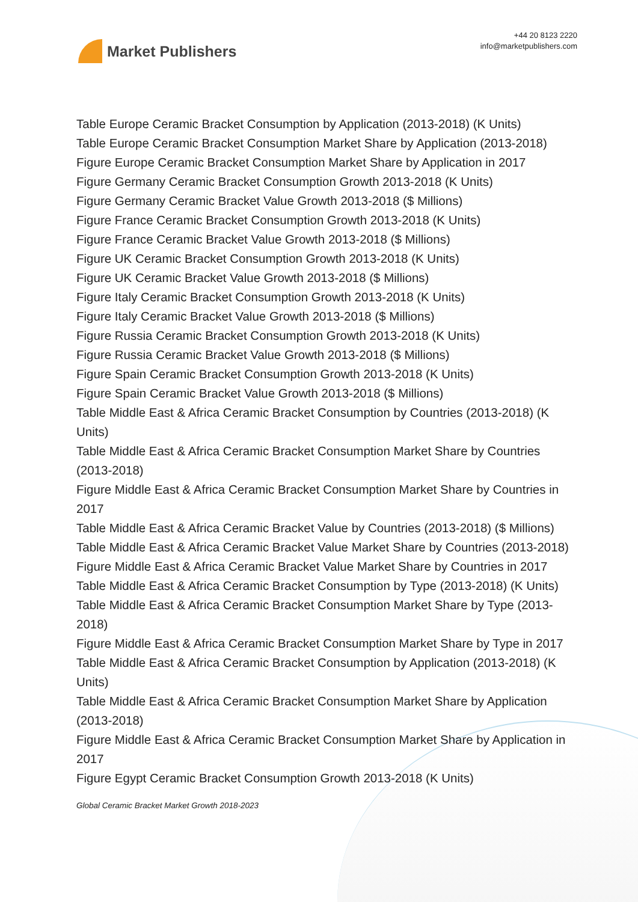Market Publishers
+44 20 8123 2220
info@marketpublishers.com
Table Europe Ceramic Bracket Consumption by Application (2013-2018) (K Units)
Table Europe Ceramic Bracket Consumption Market Share by Application (2013-2018)
Figure Europe Ceramic Bracket Consumption Market Share by Application in 2017
Figure Germany Ceramic Bracket Consumption Growth 2013-2018 (K Units)
Figure Germany Ceramic Bracket Value Growth 2013-2018 ($ Millions)
Figure France Ceramic Bracket Consumption Growth 2013-2018 (K Units)
Figure France Ceramic Bracket Value Growth 2013-2018 ($ Millions)
Figure UK Ceramic Bracket Consumption Growth 2013-2018 (K Units)
Figure UK Ceramic Bracket Value Growth 2013-2018 ($ Millions)
Figure Italy Ceramic Bracket Consumption Growth 2013-2018 (K Units)
Figure Italy Ceramic Bracket Value Growth 2013-2018 ($ Millions)
Figure Russia Ceramic Bracket Consumption Growth 2013-2018 (K Units)
Figure Russia Ceramic Bracket Value Growth 2013-2018 ($ Millions)
Figure Spain Ceramic Bracket Consumption Growth 2013-2018 (K Units)
Figure Spain Ceramic Bracket Value Growth 2013-2018 ($ Millions)
Table Middle East & Africa Ceramic Bracket Consumption by Countries (2013-2018) (K Units)
Table Middle East & Africa Ceramic Bracket Consumption Market Share by Countries (2013-2018)
Figure Middle East & Africa Ceramic Bracket Consumption Market Share by Countries in 2017
Table Middle East & Africa Ceramic Bracket Value by Countries (2013-2018) ($ Millions)
Table Middle East & Africa Ceramic Bracket Value Market Share by Countries (2013-2018)
Figure Middle East & Africa Ceramic Bracket Value Market Share by Countries in 2017
Table Middle East & Africa Ceramic Bracket Consumption by Type (2013-2018) (K Units)
Table Middle East & Africa Ceramic Bracket Consumption Market Share by Type (2013-2018)
Figure Middle East & Africa Ceramic Bracket Consumption Market Share by Type in 2017
Table Middle East & Africa Ceramic Bracket Consumption by Application (2013-2018) (K Units)
Table Middle East & Africa Ceramic Bracket Consumption Market Share by Application (2013-2018)
Figure Middle East & Africa Ceramic Bracket Consumption Market Share by Application in 2017
Figure Egypt Ceramic Bracket Consumption Growth 2013-2018 (K Units)
Global Ceramic Bracket Market Growth 2018-2023